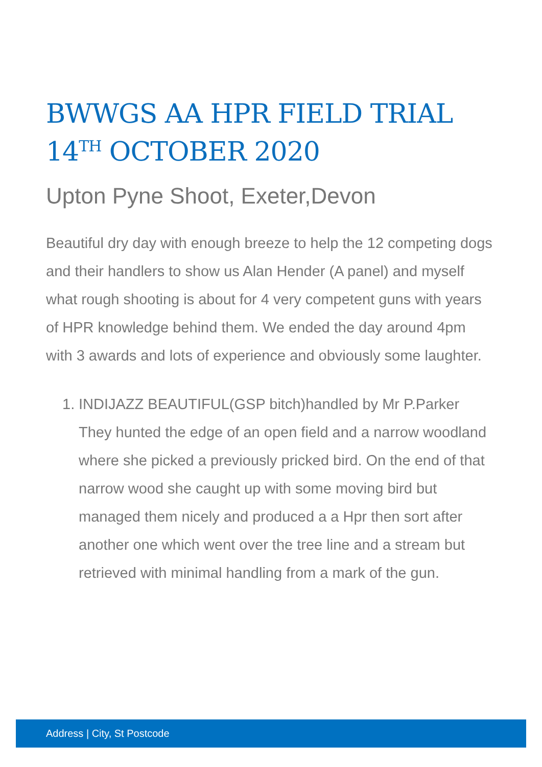BWWGS AA HPR FIELD TRIAL 14<sup>TH</sup> OCTOBER 2020
Upton Pyne Shoot, Exeter,Devon
Beautiful dry day with enough breeze to help the 12 competing dogs and their handlers to show us Alan Hender (A panel) and myself what rough shooting is about for 4 very competent guns with years of HPR knowledge behind them. We ended the day around 4pm with 3 awards and lots of experience and obviously some laughter.
1.
INDIJAZZ BEAUTIFUL(GSP bitch)handled by Mr P.Parker
They hunted the edge of an open field and a narrow woodland where she picked a previously pricked bird. On the end of that narrow wood she caught up with some moving bird but managed them nicely and produced a a Hpr then sort after another one which went over the tree line and a stream but retrieved with minimal handling from a mark of the gun.
Address | City, St Postcode